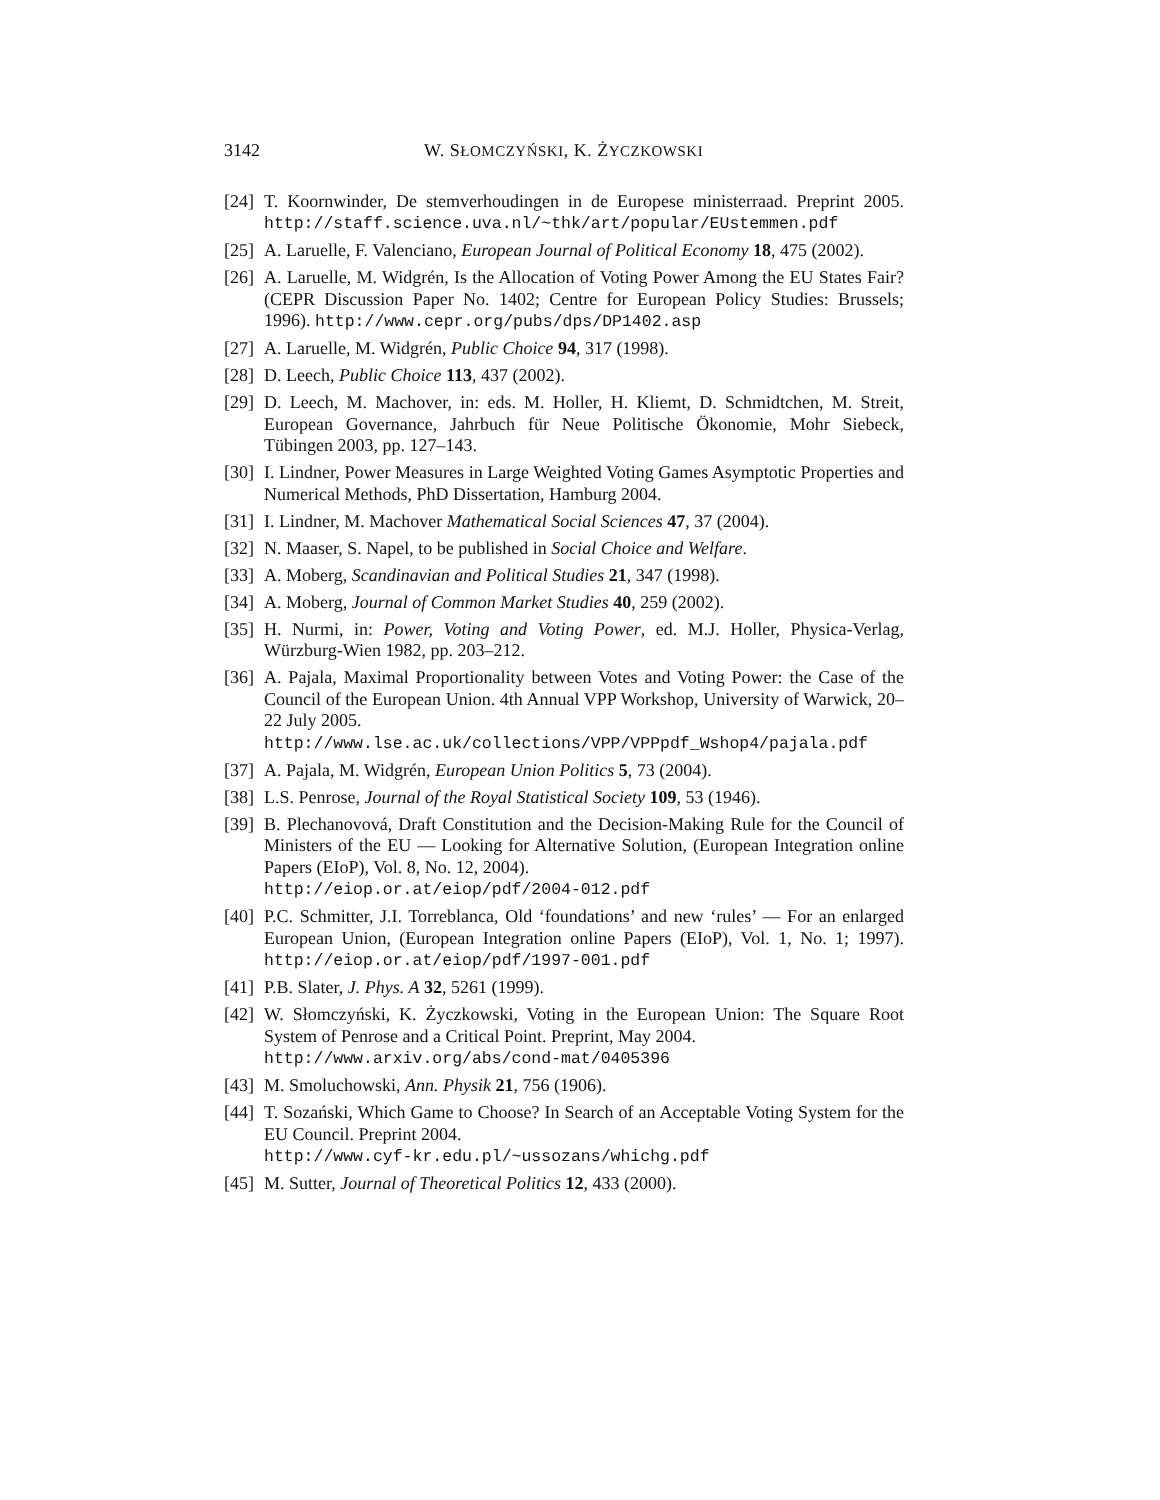3142 W. SŁOMCZYŃSKI, K. ŻYCZKOWSKI
[24] T. Koornwinder, De stemverhoudingen in de Europese ministerraad. Preprint 2005. http://staff.science.uva.nl/~thk/art/popular/EUstemmen.pdf
[25] A. Laruelle, F. Valenciano, European Journal of Political Economy 18, 475 (2002).
[26] A. Laruelle, M. Widgrén, Is the Allocation of Voting Power Among the EU States Fair? (CEPR Discussion Paper No. 1402; Centre for European Policy Studies: Brussels; 1996). http://www.cepr.org/pubs/dps/DP1402.asp
[27] A. Laruelle, M. Widgrén, Public Choice 94, 317 (1998).
[28] D. Leech, Public Choice 113, 437 (2002).
[29] D. Leech, M. Machover, in: eds. M. Holler, H. Kliemt, D. Schmidtchen, M. Streit, European Governance, Jahrbuch für Neue Politische Ökonomie, Mohr Siebeck, Tübingen 2003, pp. 127–143.
[30] I. Lindner, Power Measures in Large Weighted Voting Games Asymptotic Properties and Numerical Methods, PhD Dissertation, Hamburg 2004.
[31] I. Lindner, M. Machover Mathematical Social Sciences 47, 37 (2004).
[32] N. Maaser, S. Napel, to be published in Social Choice and Welfare.
[33] A. Moberg, Scandinavian and Political Studies 21, 347 (1998).
[34] A. Moberg, Journal of Common Market Studies 40, 259 (2002).
[35] H. Nurmi, in: Power, Voting and Voting Power, ed. M.J. Holler, Physica-Verlag, Würzburg-Wien 1982, pp. 203–212.
[36] A. Pajala, Maximal Proportionality between Votes and Voting Power: the Case of the Council of the European Union. 4th Annual VPP Workshop, University of Warwick, 20–22 July 2005.
http://www.lse.ac.uk/collections/VPP/VPPpdf_Wshop4/pajala.pdf
[37] A. Pajala, M. Widgrén, European Union Politics 5, 73 (2004).
[38] L.S. Penrose, Journal of the Royal Statistical Society 109, 53 (1946).
[39] B. Plechanovová, Draft Constitution and the Decision-Making Rule for the Council of Ministers of the EU — Looking for Alternative Solution, (European Integration online Papers (EIoP), Vol. 8, No. 12, 2004).
http://eiop.or.at/eiop/pdf/2004-012.pdf
[40] P.C. Schmitter, J.I. Torreblanca, Old ‘foundations’ and new ‘rules’ — For an enlarged European Union, (European Integration online Papers (EIoP), Vol. 1, No. 1; 1997). http://eiop.or.at/eiop/pdf/1997-001.pdf
[41] P.B. Slater, J. Phys. A 32, 5261 (1999).
[42] W. Słomczyński, K. Życzkowski, Voting in the European Union: The Square Root System of Penrose and a Critical Point. Preprint, May 2004.
http://www.arxiv.org/abs/cond-mat/0405396
[43] M. Smoluchowski, Ann. Physik 21, 756 (1906).
[44] T. Sozański, Which Game to Choose? In Search of an Acceptable Voting System for the EU Council. Preprint 2004.
http://www.cyf-kr.edu.pl/~ussozans/whichg.pdf
[45] M. Sutter, Journal of Theoretical Politics 12, 433 (2000).